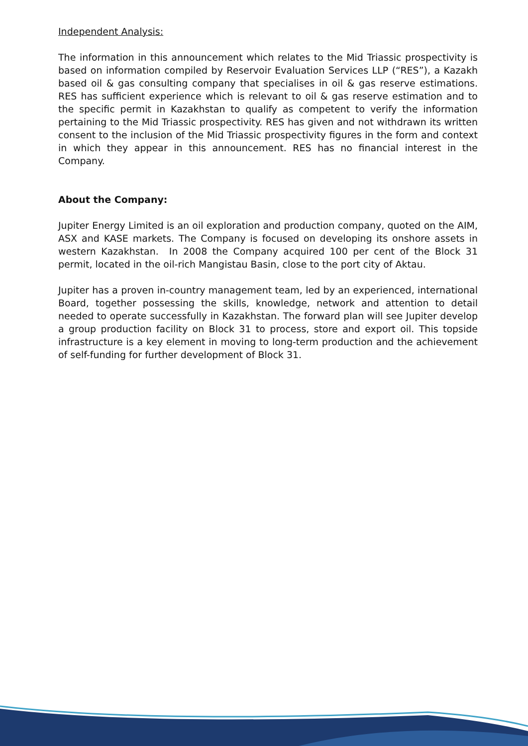Independent Analysis:
The information in this announcement which relates to the Mid Triassic prospectivity is based on information compiled by Reservoir Evaluation Services LLP (“RES”), a Kazakh based oil & gas consulting company that specialises in oil & gas reserve estimations. RES has sufficient experience which is relevant to oil & gas reserve estimation and to the specific permit in Kazakhstan to qualify as competent to verify the information pertaining to the Mid Triassic prospectivity. RES has given and not withdrawn its written consent to the inclusion of the Mid Triassic prospectivity figures in the form and context in which they appear in this announcement. RES has no financial interest in the Company.
About the Company:
Jupiter Energy Limited is an oil exploration and production company, quoted on the AIM, ASX and KASE markets. The Company is focused on developing its onshore assets in western Kazakhstan. In 2008 the Company acquired 100 per cent of the Block 31 permit, located in the oil-rich Mangistau Basin, close to the port city of Aktau.
Jupiter has a proven in-country management team, led by an experienced, international Board, together possessing the skills, knowledge, network and attention to detail needed to operate successfully in Kazakhstan. The forward plan will see Jupiter develop a group production facility on Block 31 to process, store and export oil. This topside infrastructure is a key element in moving to long-term production and the achievement of self-funding for further development of Block 31.